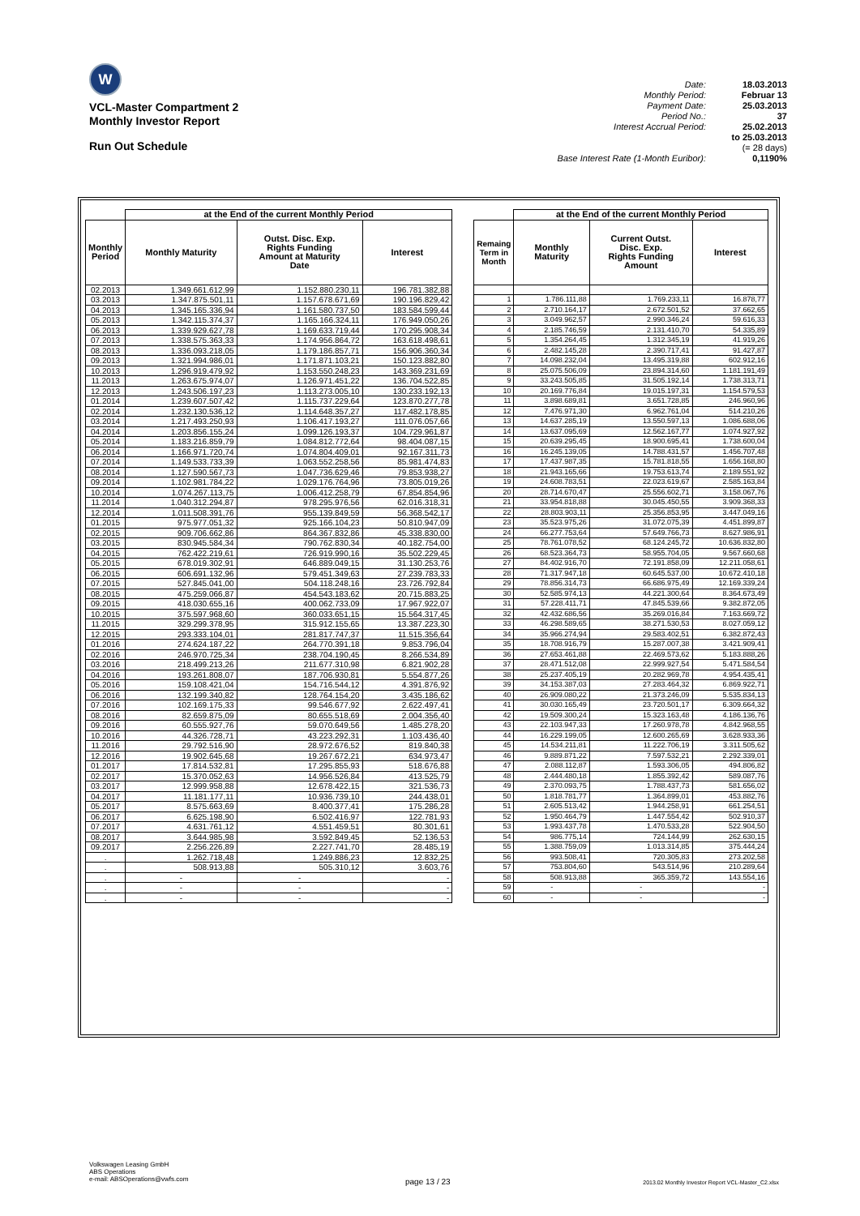W
VCL-Master Compartment 2
Monthly Investor Report
Date: 18.03.2013 Monthly Period: Februar 13 Payment Date: 25.03.2013 Period No.: 37 Interest Accrual Period: 25.02.2013 to 25.03.2013 (= 28 days) Base Interest Rate (1-Month Euribor): 0,1190%
Run Out Schedule
| | at the End of the current Monthly Period | | | | | at the End of the current Monthly Period | | |
| Monthly Period | Monthly Maturity | Outst. Disc. Exp. Rights Funding Amount at Maturity Date | Interest | | Remaing Term in Month | Monthly Maturity | Current Outst. Disc. Exp. Rights Funding Amount | Interest |
| 02.2013 | 1.349.661.612,99 | 1.152.880.230,11 | 196.781.382,88 | | | | | |
| 03.2013 | 1.347.875.501,11 | 1.157.678.671,69 | 190.196.829,42 | | 1 | 1.786.111,88 | 1.769.233,11 | 16.878,77 |
| 04.2013 | 1.345.165.336,94 | 1.161.580.737,50 | 183.584.599,44 | | 2 | 2.710.164,17 | 2.672.501,52 | 37.662,65 |
| 05.2013 | 1.342.115.374,37 | 1.165.166.324,11 | 176.949.050,26 | | 3 | 3.049.962,57 | 2.990.346,24 | 59.616,33 |
| 06.2013 | 1.339.929.627,78 | 1.169.633.719,44 | 170.295.908,34 | | 4 | 2.185.746,59 | 2.131.410,70 | 54.335,89 |
| 07.2013 | 1.338.575.363,33 | 1.174.956.864,72 | 163.618.498,61 | | 5 | 1.354.264,45 | 1.312.345,19 | 41.919,26 |
| 08.2013 | 1.336.093.218,05 | 1.179.186.857,71 | 156.906.360,34 | | 6 | 2.482.145,28 | 2.390.717,41 | 91.427,87 |
| 09.2013 | 1.321.994.986,01 | 1.171.871.103,21 | 150.123.882,80 | | 7 | 14.098.232,04 | 13.495.319,88 | 602.912,16 |
| 10.2013 | 1.296.919.479,92 | 1.153.550.248,23 | 143.369.231,69 | | 8 | 25.075.506,09 | 23.894.314,60 | 1.181.191,49 |
| 11.2013 | 1.263.675.974,07 | 1.126.971.451,22 | 136.704.522,85 | | 9 | 33.243.505,85 | 31.505.192,14 | 1.738.313,71 |
| 12.2013 | 1.243.506.197,23 | 1.113.273.005,10 | 130.233.192,13 | | 10 | 20.169.776,84 | 19.015.197,31 | 1.154.579,53 |
| 01.2014 | 1.239.607.507,42 | 1.115.737.229,64 | 123.870.277,78 | | 11 | 3.898.689,81 | 3.651.728,85 | 246.960,96 |
| 02.2014 | 1.232.130.536,12 | 1.114.648.357,27 | 117.482.178,85 | | 12 | 7.476.971,30 | 6.962.761,04 | 514.210,26 |
| 03.2014 | 1.217.493.250,93 | 1.106.417.193,27 | 111.076.057,66 | | 13 | 14.637.285,19 | 13.550.597,13 | 1.086.688,06 |
| 04.2014 | 1.203.856.155,24 | 1.099.126.193,37 | 104.729.961,87 | | 14 | 13.637.095,69 | 12.562.167,77 | 1.074.927,92 |
| 05.2014 | 1.183.216.859,79 | 1.084.812.772,64 | 98.404.087,15 | | 15 | 20.639.295,45 | 18.900.695,41 | 1.738.600,04 |
| 06.2014 | 1.166.971.720,74 | 1.074.804.409,01 | 92.167.311,73 | | 16 | 16.245.139,05 | 14.788.431,57 | 1.456.707,48 |
| 07.2014 | 1.149.533.733,39 | 1.063.552.258,56 | 85.981.474,83 | | 17 | 17.437.987,35 | 15.781.818,55 | 1.656.168,80 |
| 08.2014 | 1.127.590.567,73 | 1.047.736.629,46 | 79.853.938,27 | | 18 | 21.943.165,66 | 19.753.613,74 | 2.189.551,92 |
| 09.2014 | 1.102.981.784,22 | 1.029.176.764,96 | 73.805.019,26 | | 19 | 24.608.783,51 | 22.023.619,67 | 2.585.163,84 |
| 10.2014 | 1.074.267.113,75 | 1.006.412.258,79 | 67.854.854,96 | | 20 | 28.714.670,47 | 25.556.602,71 | 3.158.067,76 |
| 11.2014 | 1.040.312.294,87 | 978.295.976,56 | 62.016.318,31 | | 21 | 33.954.818,88 | 30.045.450,55 | 3.909.368,33 |
| 12.2014 | 1.011.508.391,76 | 955.139.849,59 | 56.368.542,17 | | 22 | 28.803.903,11 | 25.356.853,95 | 3.447.049,16 |
| 01.2015 | 975.977.051,32 | 925.166.104,23 | 50.810.947,09 | | 23 | 35.523.975,26 | 31.072.075,39 | 4.451.899,87 |
| 02.2015 | 909.706.662,86 | 864.367.832,86 | 45.338.830,00 | | 24 | 66.277.753,64 | 57.649.766,73 | 8.627.986,91 |
| 03.2015 | 830.945.584,34 | 790.762.830,34 | 40.182.754,00 | | 25 | 78.761.078,52 | 68.124.245,72 | 10.636.832,80 |
| 04.2015 | 762.422.219,61 | 726.919.990,16 | 35.502.229,45 | | 26 | 68.523.364,73 | 58.955.704,05 | 9.567.660,68 |
| 05.2015 | 678.019.302,91 | 646.889.049,15 | 31.130.253,76 | | 27 | 84.402.916,70 | 72.191.858,09 | 12.211.058,61 |
| 06.2015 | 606.691.132,96 | 579.451.349,63 | 27.239.783,33 | | 28 | 71.317.947,18 | 60.645.537,00 | 10.672.410,18 |
| 07.2015 | 527.845.041,00 | 504.118.248,16 | 23.726.792,84 | | 29 | 78.856.314,73 | 66.686.975,49 | 12.169.339,24 |
| 08.2015 | 475.259.066,87 | 454.543.183,62 | 20.715.883,25 | | 30 | 52.585.974,13 | 44.221.300,64 | 8.364.673,49 |
| 09.2015 | 418.030.655,16 | 400.062.733,09 | 17.967.922,07 | | 31 | 57.228.411,71 | 47.845.539,66 | 9.382.872,05 |
| 10.2015 | 375.597.968,60 | 360.033.651,15 | 15.564.317,45 | | 32 | 42.432.686,56 | 35.269.016,84 | 7.163.669,72 |
| 11.2015 | 329.299.378,95 | 315.912.155,65 | 13.387.223,30 | | 33 | 46.298.589,65 | 38.271.530,53 | 8.027.059,12 |
| 12.2015 | 293.333.104,01 | 281.817.747,37 | 11.515.356,64 | | 34 | 35.966.274,94 | 29.583.402,51 | 6.382.872,43 |
| 01.2016 | 274.624.187,22 | 264.770.391,18 | 9.853.796,04 | | 35 | 18.708.916,79 | 15.287.007,38 | 3.421.909,41 |
| 02.2016 | 246.970.725,34 | 238.704.190,45 | 8.266.534,89 | | 36 | 27.653.461,88 | 22.469.573,62 | 5.183.888,26 |
| 03.2016 | 218.499.213,26 | 211.677.310,98 | 6.821.902,28 | | 37 | 28.471.512,08 | 22.999.927,54 | 5.471.584,54 |
| 04.2016 | 193.261.808,07 | 187.706.930,81 | 5.554.877,26 | | 38 | 25.237.405,19 | 20.282.969,78 | 4.954.435,41 |
| 05.2016 | 159.108.421,04 | 154.716.544,12 | 4.391.876,92 | | 39 | 34.153.387,03 | 27.283.464,32 | 6.869.922,71 |
| 06.2016 | 132.199.340,82 | 128.764.154,20 | 3.435.186,62 | | 40 | 26.909.080,22 | 21.373.246,09 | 5.535.834,13 |
| 07.2016 | 102.169.175,33 | 99.546.677,92 | 2.622.497,41 | | 41 | 30.030.165,49 | 23.720.501,17 | 6.309.664,32 |
| 08.2016 | 82.659.875,09 | 80.655.518,69 | 2.004.356,40 | | 42 | 19.509.300,24 | 15.323.163,48 | 4.186.136,76 |
| 09.2016 | 60.555.927,76 | 59.070.649,56 | 1.485.278,20 | | 43 | 22.103.947,33 | 17.260.978,78 | 4.842.968,55 |
| 10.2016 | 44.326.728,71 | 43.223.292,31 | 1.103.436,40 | | 44 | 16.229.199,05 | 12.600.265,69 | 3.628.933,36 |
| 11.2016 | 29.792.516,90 | 28.972.676,52 | 819.840,38 | | 45 | 14.534.211,81 | 11.222.706,19 | 3.311.505,62 |
| 12.2016 | 19.902.645,68 | 19.267.672,21 | 634.973,47 | | 46 | 9.889.871,22 | 7.597.532,21 | 2.292.339,01 |
| 01.2017 | 17.814.532,81 | 17.295.855,93 | 518.676,88 | | 47 | 2.088.112,87 | 1.593.306,05 | 494.806,82 |
| 02.2017 | 15.370.052,63 | 14.956.526,84 | 413.525,79 | | 48 | 2.444.480,18 | 1.855.392,42 | 589.087,76 |
| 03.2017 | 12.999.958,88 | 12.678.422,15 | 321.536,73 | | 49 | 2.370.093,75 | 1.788.437,73 | 581.656,02 |
| 04.2017 | 11.181.177,11 | 10.936.739,10 | 244.438,01 | | 50 | 1.818.781,77 | 1.364.899,01 | 453.882,76 |
| 05.2017 | 8.575.663,69 | 8.400.377,41 | 175.286,28 | | 51 | 2.605.513,42 | 1.944.258,91 | 661.254,51 |
| 06.2017 | 6.625.198,90 | 6.502.416,97 | 122.781,93 | | 52 | 1.950.464,79 | 1.447.554,42 | 502.910,37 |
| 07.2017 | 4.631.761,12 | 4.551.459,51 | 80.301,61 | | 53 | 1.993.437,78 | 1.470.533,28 | 522.904,50 |
| 08.2017 | 3.644.985,98 | 3.592.849,45 | 52.136,53 | | 54 | 986.775,14 | 724.144,99 | 262.630,15 |
| 09.2017 | 2.256.226,89 | 2.227.741,70 | 28.485,19 | | 55 | 1.388.759,09 | 1.013.314,85 | 375.444,24 |
| . | 1.262.718,48 | 1.249.886,23 | 12.832,25 | | 56 | 993.508,41 | 720.305,83 | 273.202,58 |
| . | 508.913,88 | 505.310,12 | 3.603,76 | | 57 | 753.804,60 | 543.514,96 | 210.289,64 |
| . | - | - | - | | 58 | 508.913,88 | 365.359,72 | 143.554,16 |
| . | - | - | - | | 59 | - | - | - |
| . | - | - | - | | 60 | - | - | - |
Volkswagen Leasing GmbH
ABS Operations
e-mail: ABSOperations@vwfs.com
page 13 / 23
2013.02 Monthly Investor Report VCL-Master_C2.xlsx